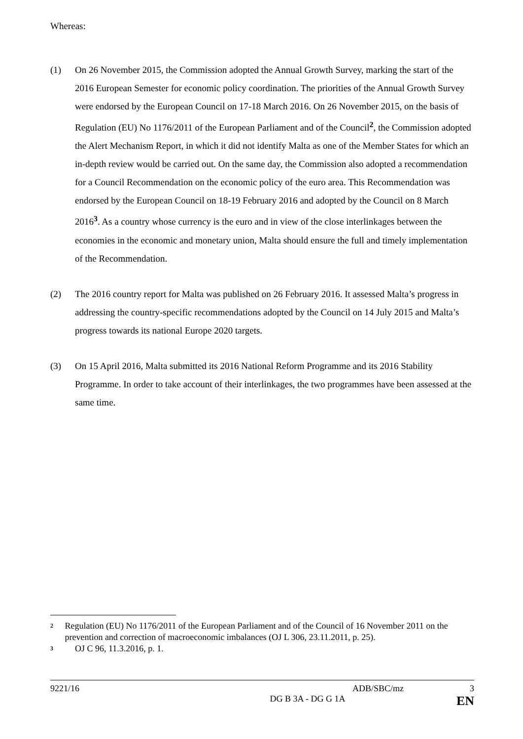Whereas:
(1) On 26 November 2015, the Commission adopted the Annual Growth Survey, marking the start of the 2016 European Semester for economic policy coordination. The priorities of the Annual Growth Survey were endorsed by the European Council on 17-18 March 2016. On 26 November 2015, on the basis of Regulation (EU) No 1176/2011 of the European Parliament and of the Council<sup>2</sup>, the Commission adopted the Alert Mechanism Report, in which it did not identify Malta as one of the Member States for which an in-depth review would be carried out. On the same day, the Commission also adopted a recommendation for a Council Recommendation on the economic policy of the euro area. This Recommendation was endorsed by the European Council on 18-19 February 2016 and adopted by the Council on 8 March 2016<sup>3</sup>. As a country whose currency is the euro and in view of the close interlinkages between the economies in the economic and monetary union, Malta should ensure the full and timely implementation of the Recommendation.
(2) The 2016 country report for Malta was published on 26 February 2016. It assessed Malta’s progress in addressing the country-specific recommendations adopted by the Council on 14 July 2015 and Malta’s progress towards its national Europe 2020 targets.
(3) On 15 April 2016, Malta submitted its 2016 National Reform Programme and its 2016 Stability Programme. In order to take account of their interlinkages, the two programmes have been assessed at the same time.
2
Regulation (EU) No 1176/2011 of the European Parliament and of the Council of 16 November 2011 on the prevention and correction of macroeconomic imbalances (OJ L 306, 23.11.2011, p. 25).
3
OJ C 96, 11.3.2016, p. 1.
9221/16 ADB/SBC/mz 3
DG B 3A - DG G 1A EN